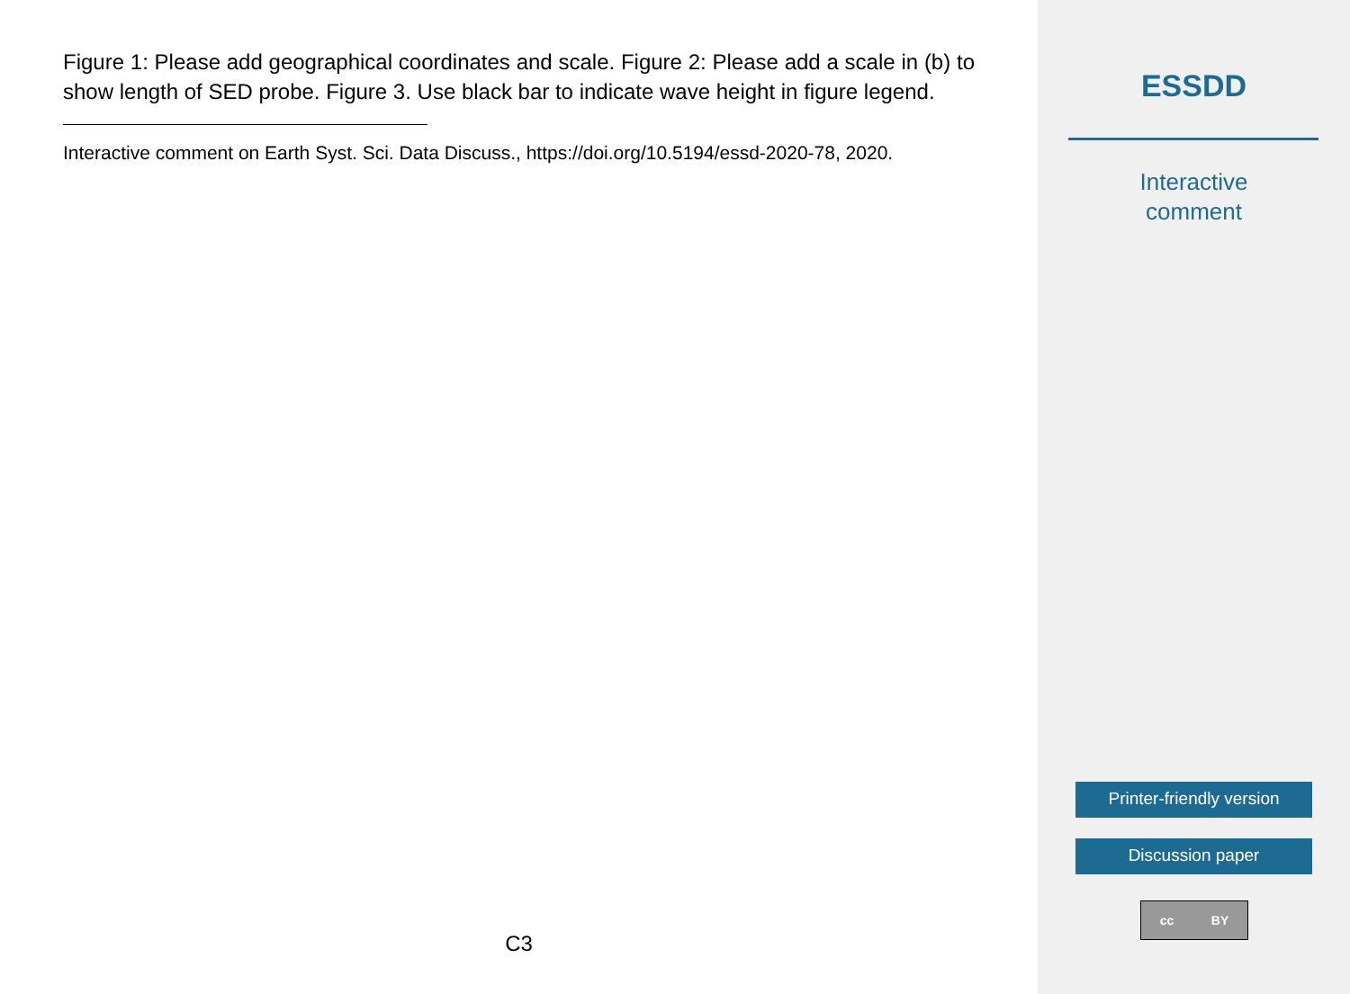Figure 1: Please add geographical coordinates and scale. Figure 2: Please add a scale in (b) to show length of SED probe. Figure 3. Use black bar to indicate wave height in figure legend.
Interactive comment on Earth Syst. Sci. Data Discuss., https://doi.org/10.5194/essd-2020-78, 2020.
C3
ESSDD
Interactive
comment
Printer-friendly version
Discussion paper
cc BY